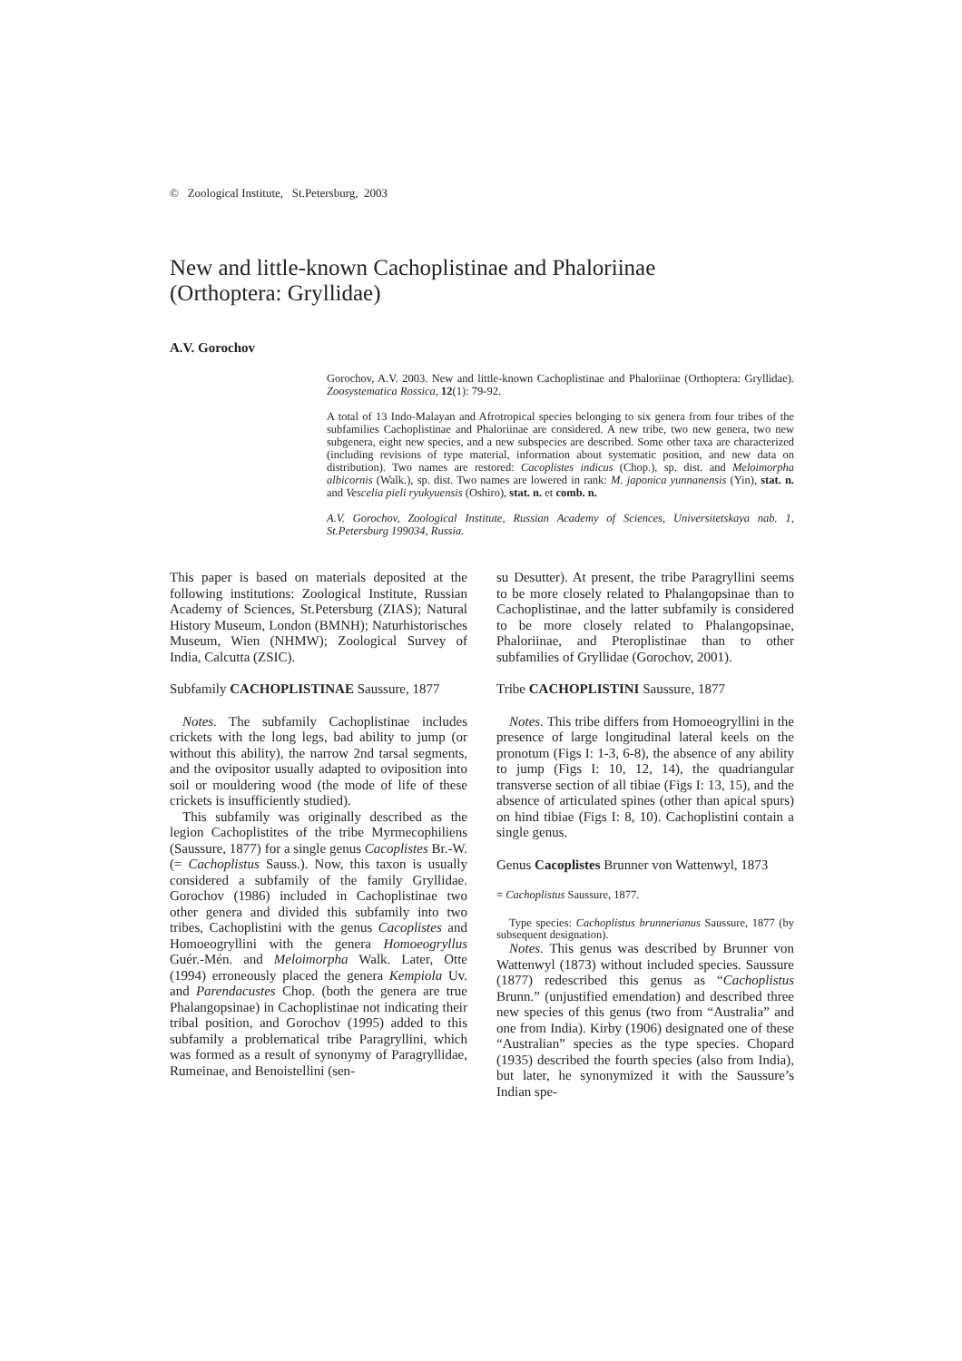© Zoological Institute, St.Petersburg, 2003
New and little-known Cachoplistinae and Phaloriinae
(Orthoptera: Gryllidae)
A.V. Gorochov
Gorochov, A.V. 2003. New and little-known Cachoplistinae and Phaloriinae (Orthoptera: Gryllidae). Zoosystematica Rossica, 12(1): 79-92.
A total of 13 Indo-Malayan and Afrotropical species belonging to six genera from four tribes of the subfamilies Cachoplistinae and Phaloriinae are considered. A new tribe, two new genera, two new subgenera, eight new species, and a new subspecies are described. Some other taxa are characterized (including revisions of type material, information about systematic position, and new data on distribution). Two names are restored: Cacoplistes indicus (Chop.), sp. dist. and Meloimorpha albicornis (Walk.), sp. dist. Two names are lowered in rank: M. japonica yunnanensis (Yin), stat. n. and Vescelia pieli ryukyuensis (Oshiro), stat. n. et comb. n.
A.V. Gorochov, Zoological Institute, Russian Academy of Sciences, Universitetskaya nab. 1, St.Petersburg 199034, Russia.
This paper is based on materials deposited at the following institutions: Zoological Institute, Russian Academy of Sciences, St.Petersburg (ZIAS); Natural History Museum, London (BMNH); Naturhistorisches Museum, Wien (NHMW); Zoological Survey of India, Calcutta (ZSIC).
Subfamily CACHOPLISTINAE Saussure, 1877
Notes. The subfamily Cachoplistinae includes crickets with the long legs, bad ability to jump (or without this ability), the narrow 2nd tarsal segments, and the ovipositor usually adapted to oviposition into soil or mouldering wood (the mode of life of these crickets is insufficiently studied).
This subfamily was originally described as the legion Cachoplistites of the tribe Myrmecophiliens (Saussure, 1877) for a single genus Cacoplistes Br.-W. (= Cachoplistus Sauss.). Now, this taxon is usually considered a subfamily of the family Gryllidae. Gorochov (1986) included in Cachoplistinae two other genera and divided this subfamily into two tribes, Cachoplistini with the genus Cacoplistes and Homoeogryllini with the genera Homoeogryllus Guér.-Mén. and Meloimorpha Walk. Later, Otte (1994) erroneously placed the genera Kempiola Uv. and Parendacustes Chop. (both the genera are true Phalangopsinae) in Cachoplistinae not indicating their tribal position, and Gorochov (1995) added to this subfamily a problematical tribe Paragryllini, which was formed as a result of synonymy of Paragryllidae, Rumeinae, and Benoistellini (sen-
su Desutter). At present, the tribe Paragryllini seems to be more closely related to Phalangopsinae than to Cachoplistinae, and the latter subfamily is considered to be more closely related to Phalangopsinae, Phaloriinae, and Pteroplistinae than to other subfamilies of Gryllidae (Gorochov, 2001).
Tribe CACHOPLISTINI Saussure, 1877
Notes. This tribe differs from Homoeogryllini in the presence of large longitudinal lateral keels on the pronotum (Figs I: 1-3, 6-8), the absence of any ability to jump (Figs I: 10, 12, 14), the quadriangular transverse section of all tibiae (Figs I: 13, 15), and the absence of articulated spines (other than apical spurs) on hind tibiae (Figs I: 8, 10). Cachoplistini contain a single genus.
Genus Cacoplistes Brunner von Wattenwyl, 1873
= Cachoplistus Saussure, 1877.
Type species: Cachoplistus brunnerianus Saussure, 1877 (by subsequent designation).
Notes. This genus was described by Brunner von Wattenwyl (1873) without included species. Saussure (1877) redescribed this genus as “Cachoplistus Brunn.” (unjustified emendation) and described three new species of this genus (two from “Australia” and one from India). Kirby (1906) designated one of these “Australian” species as the type species. Chopard (1935) described the fourth species (also from India), but later, he synonymized it with the Saussure’s Indian spe-